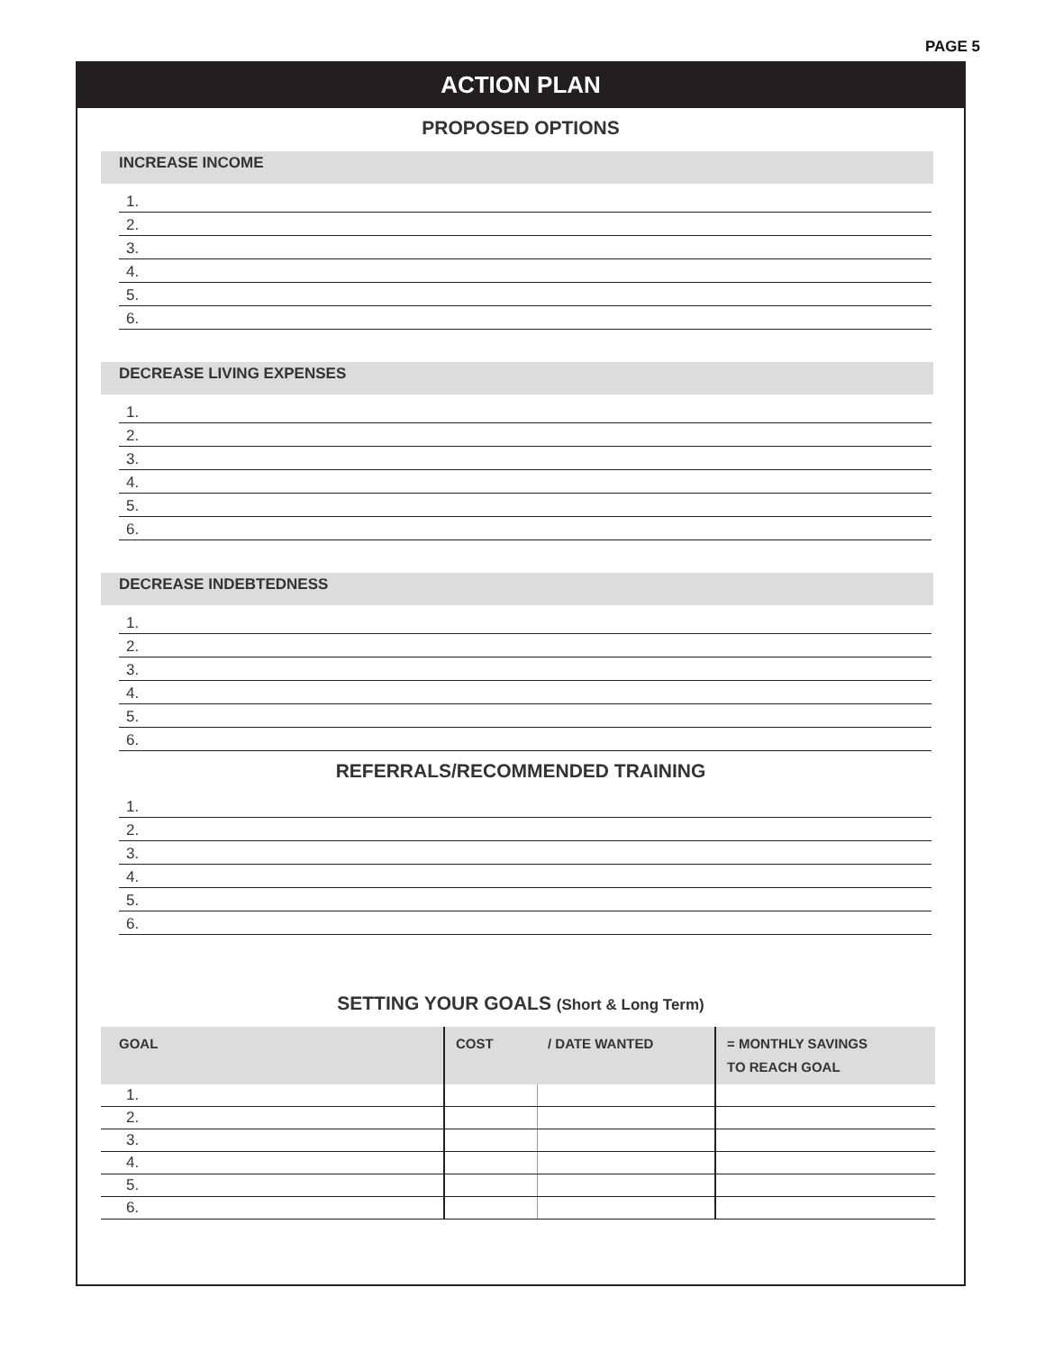PAGE 5
ACTION PLAN
PROPOSED OPTIONS
INCREASE INCOME
1.
2.
3.
4.
5.
6.
DECREASE LIVING EXPENSES
1.
2.
3.
4.
5.
6.
DECREASE INDEBTEDNESS
1.
2.
3.
4.
5.
6.
REFERRALS/RECOMMENDED TRAINING
1.
2.
3.
4.
5.
6.
SETTING YOUR GOALS (Short & Long Term)
| GOAL | COST | / DATE WANTED | = MONTHLY SAVINGS TO REACH GOAL |
| --- | --- | --- | --- |
| 1. | | | |
| 2. | | | |
| 3. | | | |
| 4. | | | |
| 5. | | | |
| 6. | | | |